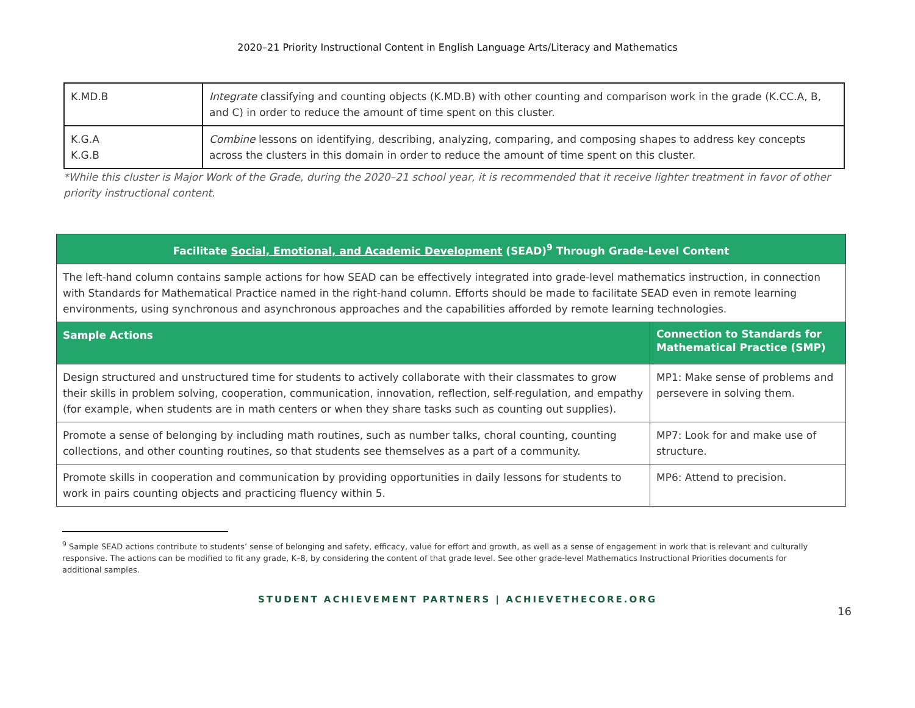2020–21 Priority Instructional Content in English Language Arts/Literacy and Mathematics
| K.MD.B | Integrate classifying and counting objects (K.MD.B) with other counting and comparison work in the grade (K.CC.A, B, and C) in order to reduce the amount of time spent on this cluster. |
| K.G.A K.G.B | Combine lessons on identifying, describing, analyzing, comparing, and composing shapes to address key concepts across the clusters in this domain in order to reduce the amount of time spent on this cluster. |
*While this cluster is Major Work of the Grade, during the 2020–21 school year, it is recommended that it receive lighter treatment in favor of other priority instructional content.
| Facilitate Social, Emotional, and Academic Development (SEAD)<sup>9</sup> Through Grade-Level Content | |
| --- | --- |
| The left-hand column contains sample actions for how SEAD can be effectively integrated into grade-level mathematics instruction, in connection with Standards for Mathematical Practice named in the right-hand column. Efforts should be made to facilitate SEAD even in remote learning environments, using synchronous and asynchronous approaches and the capabilities afforded by remote learning technologies. | |
| Sample Actions | Connection to Standards for Mathematical Practice (SMP) |
| Design structured and unstructured time for students to actively collaborate with their classmates to grow their skills in problem solving, cooperation, communication, innovation, reflection, self-regulation, and empathy (for example, when students are in math centers or when they share tasks such as counting out supplies). | MP1: Make sense of problems and persevere in solving them. |
| Promote a sense of belonging by including math routines, such as number talks, choral counting, counting collections, and other counting routines, so that students see themselves as a part of a community. | MP7: Look for and make use of structure. |
| Promote skills in cooperation and communication by providing opportunities in daily lessons for students to work in pairs counting objects and practicing fluency within 5. | MP6: Attend to precision. |
<sup>9</sup> Sample SEAD actions contribute to students’ sense of belonging and safety, efficacy, value for effort and growth, as well as a sense of engagement in work that is relevant and culturally responsive. The actions can be modified to fit any grade, K–8, by considering the content of that grade level. See other grade-level Mathematics Instructional Priorities documents for additional samples.
STUDENT ACHIEVEMENT PARTNERS | ACHIEVETHECORE.ORG
16